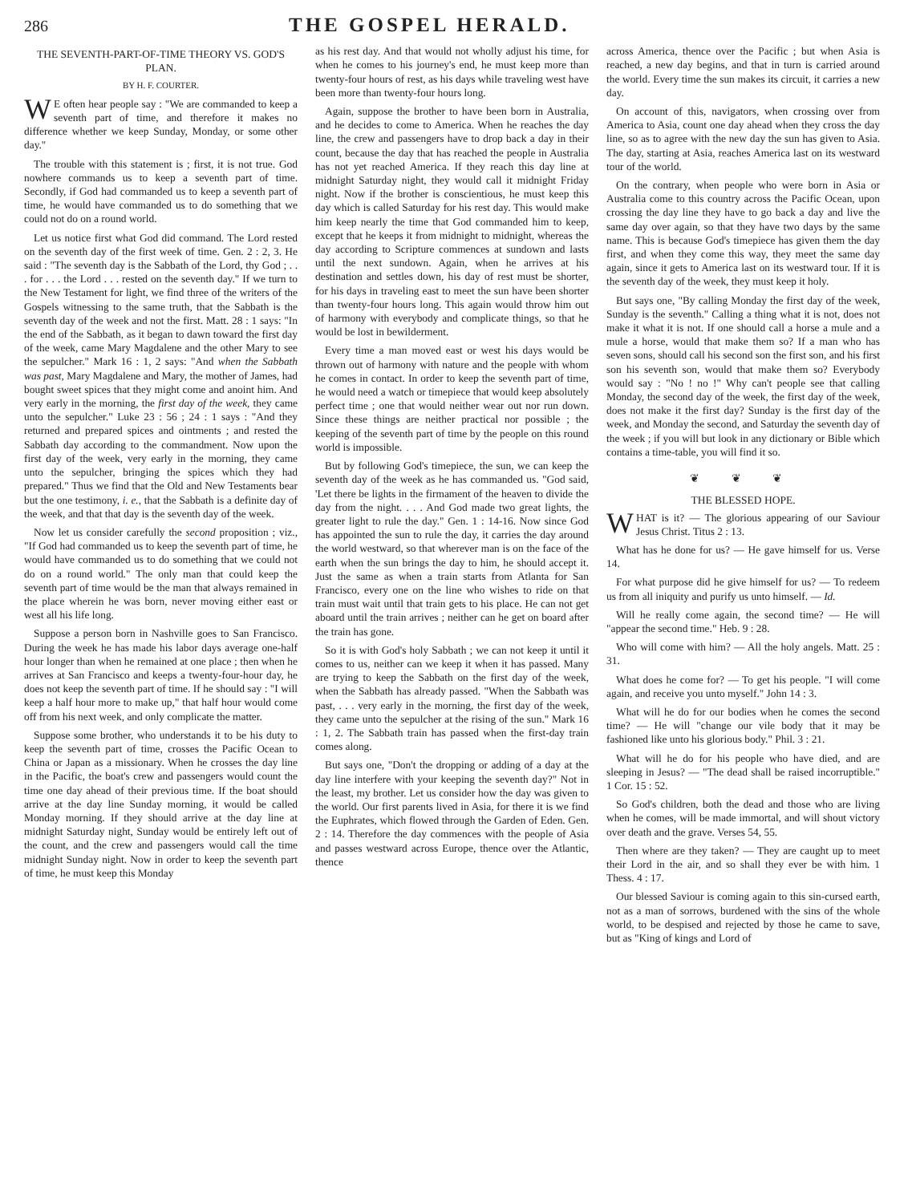286 THE GOSPEL HERALD.
THE SEVENTH-PART-OF-TIME THEORY VS. GOD'S PLAN.
BY H. F. COURTER.
WE often hear people say : "We are commanded to keep a seventh part of time, and therefore it makes no difference whether we keep Sunday, Monday, or some other day."
The trouble with this statement is ; first, it is not true. God nowhere commands us to keep a seventh part of time. Secondly, if God had commanded us to keep a seventh part of time, he would have commanded us to do something that we could not do on a round world.
Let us notice first what God did command. The Lord rested on the seventh day of the first week of time. Gen. 2 : 2, 3. He said : "The seventh day is the Sabbath of the Lord, thy God ; . . . for . . . the Lord . . . rested on the seventh day." If we turn to the New Testament for light, we find three of the writers of the Gospels witnessing to the same truth, that the Sabbath is the seventh day of the week and not the first. Matt. 28 : 1 says: "In the end of the Sabbath, as it began to dawn toward the first day of the week, came Mary Magdalene and the other Mary to see the sepulcher." Mark 16 : 1, 2 says: "And when the Sabbath was past, Mary Magdalene and Mary, the mother of James, had bought sweet spices that they might come and anoint him. And very early in the morning, the first day of the week, they came unto the sepulcher." Luke 23 : 56 ; 24 : 1 says : "And they returned and prepared spices and ointments ; and rested the Sabbath day according to the commandment. Now upon the first day of the week, very early in the morning, they came unto the sepulcher, bringing the spices which they had prepared." Thus we find that the Old and New Testaments bear but the one testimony, i. e., that the Sabbath is a definite day of the week, and that that day is the seventh day of the week.
Now let us consider carefully the second proposition ; viz., "If God had commanded us to keep the seventh part of time, he would have commanded us to do something that we could not do on a round world." The only man that could keep the seventh part of time would be the man that always remained in the place wherein he was born, never moving either east or west all his life long.
Suppose a person born in Nashville goes to San Francisco. During the week he has made his labor days average one-half hour longer than when he remained at one place ; then when he arrives at San Francisco and keeps a twenty-four-hour day, he does not keep the seventh part of time. If he should say : "I will keep a half hour more to make up," that half hour would come off from his next week, and only complicate the matter.
Suppose some brother, who understands it to be his duty to keep the seventh part of time, crosses the Pacific Ocean to China or Japan as a missionary. When he crosses the day line in the Pacific, the boat's crew and passengers would count the time one day ahead of their previous time. If the boat should arrive at the day line Sunday morning, it would be called Monday morning. If they should arrive at the day line at midnight Saturday night, Sunday would be entirely left out of the count, and the crew and passengers would call the time midnight Sunday night. Now in order to keep the seventh part of time, he must keep this Monday
as his rest day. And that would not wholly adjust his time, for when he comes to his journey's end, he must keep more than twenty-four hours of rest, as his days while traveling west have been more than twenty-four hours long.
Again, suppose the brother to have been born in Australia, and he decides to come to America. When he reaches the day line, the crew and passengers have to drop back a day in their count, because the day that has reached the people in Australia has not yet reached America. If they reach this day line at midnight Saturday night, they would call it midnight Friday night. Now if the brother is conscientious, he must keep this day which is called Saturday for his rest day. This would make him keep nearly the time that God commanded him to keep, except that he keeps it from midnight to midnight, whereas the day according to Scripture commences at sundown and lasts until the next sundown. Again, when he arrives at his destination and settles down, his day of rest must be shorter, for his days in traveling east to meet the sun have been shorter than twenty-four hours long. This again would throw him out of harmony with everybody and complicate things, so that he would be lost in bewilderment.
Every time a man moved east or west his days would be thrown out of harmony with nature and the people with whom he comes in contact. In order to keep the seventh part of time, he would need a watch or timepiece that would keep absolutely perfect time ; one that would neither wear out nor run down. Since these things are neither practical nor possible ; the keeping of the seventh part of time by the people on this round world is impossible.
But by following God's timepiece, the sun, we can keep the seventh day of the week as he has commanded us. "God said, 'Let there be lights in the firmament of the heaven to divide the day from the night. . . . And God made two great lights, the greater light to rule the day." Gen. 1 : 14-16. Now since God has appointed the sun to rule the day, it carries the day around the world westward, so that wherever man is on the face of the earth when the sun brings the day to him, he should accept it. Just the same as when a train starts from Atlanta for San Francisco, every one on the line who wishes to ride on that train must wait until that train gets to his place. He can not get aboard until the train arrives ; neither can he get on board after the train has gone.
So it is with God's holy Sabbath ; we can not keep it until it comes to us, neither can we keep it when it has passed. Many are trying to keep the Sabbath on the first day of the week, when the Sabbath has already passed. "When the Sabbath was past, . . . very early in the morning, the first day of the week, they came unto the sepulcher at the rising of the sun." Mark 16 : 1, 2. The Sabbath train has passed when the first-day train comes along.
But says one, "Don't the dropping or adding of a day at the day line interfere with your keeping the seventh day?" Not in the least, my brother. Let us consider how the day was given to the world. Our first parents lived in Asia, for there it is we find the Euphrates, which flowed through the Garden of Eden. Gen. 2 : 14. Therefore the day commences with the people of Asia and passes westward across Europe, thence over the Atlantic, thence
across America, thence over the Pacific ; but when Asia is reached, a new day begins, and that in turn is carried around the world. Every time the sun makes its circuit, it carries a new day.
On account of this, navigators, when crossing over from America to Asia, count one day ahead when they cross the day line, so as to agree with the new day the sun has given to Asia. The day, starting at Asia, reaches America last on its westward tour of the world.
On the contrary, when people who were born in Asia or Australia come to this country across the Pacific Ocean, upon crossing the day line they have to go back a day and live the same day over again, so that they have two days by the same name. This is because God's timepiece has given them the day first, and when they come this way, they meet the same day again, since it gets to America last on its westward tour. If it is the seventh day of the week, they must keep it holy.
But says one, "By calling Monday the first day of the week, Sunday is the seventh." Calling a thing what it is not, does not make it what it is not. If one should call a horse a mule and a mule a horse, would that make them so? If a man who has seven sons, should call his second son the first son, and his first son his seventh son, would that make them so? Everybody would say : "No ! no !" Why can't people see that calling Monday, the second day of the week, the first day of the week, does not make it the first day? Sunday is the first day of the week, and Monday the second, and Saturday the seventh day of the week ; if you will but look in any dictionary or Bible which contains a time-table, you will find it so.
❦ ❦ ❦
THE BLESSED HOPE.
WHAT is it? — The glorious appearing of our Saviour Jesus Christ. Titus 2 : 13.
What has he done for us? — He gave himself for us. Verse 14.
For what purpose did he give himself for us? — To redeem us from all iniquity and purify us unto himself. — Id.
Will he really come again, the second time? — He will "appear the second time." Heb. 9 : 28.
Who will come with him? — All the holy angels. Matt. 25 : 31.
What does he come for? — To get his people. "I will come again, and receive you unto myself." John 14 : 3.
What will he do for our bodies when he comes the second time? — He will "change our vile body that it may be fashioned like unto his glorious body." Phil. 3 : 21.
What will he do for his people who have died, and are sleeping in Jesus? — "The dead shall be raised incorruptible." 1 Cor. 15 : 52.
So God's children, both the dead and those who are living when he comes, will be made immortal, and will shout victory over death and the grave. Verses 54, 55.
Then where are they taken? — They are caught up to meet their Lord in the air, and so shall they ever be with him. 1 Thess. 4 : 17.
Our blessed Saviour is coming again to this sin-cursed earth, not as a man of sorrows, burdened with the sins of the whole world, to be despised and rejected by those he came to save, but as "King of kings and Lord of